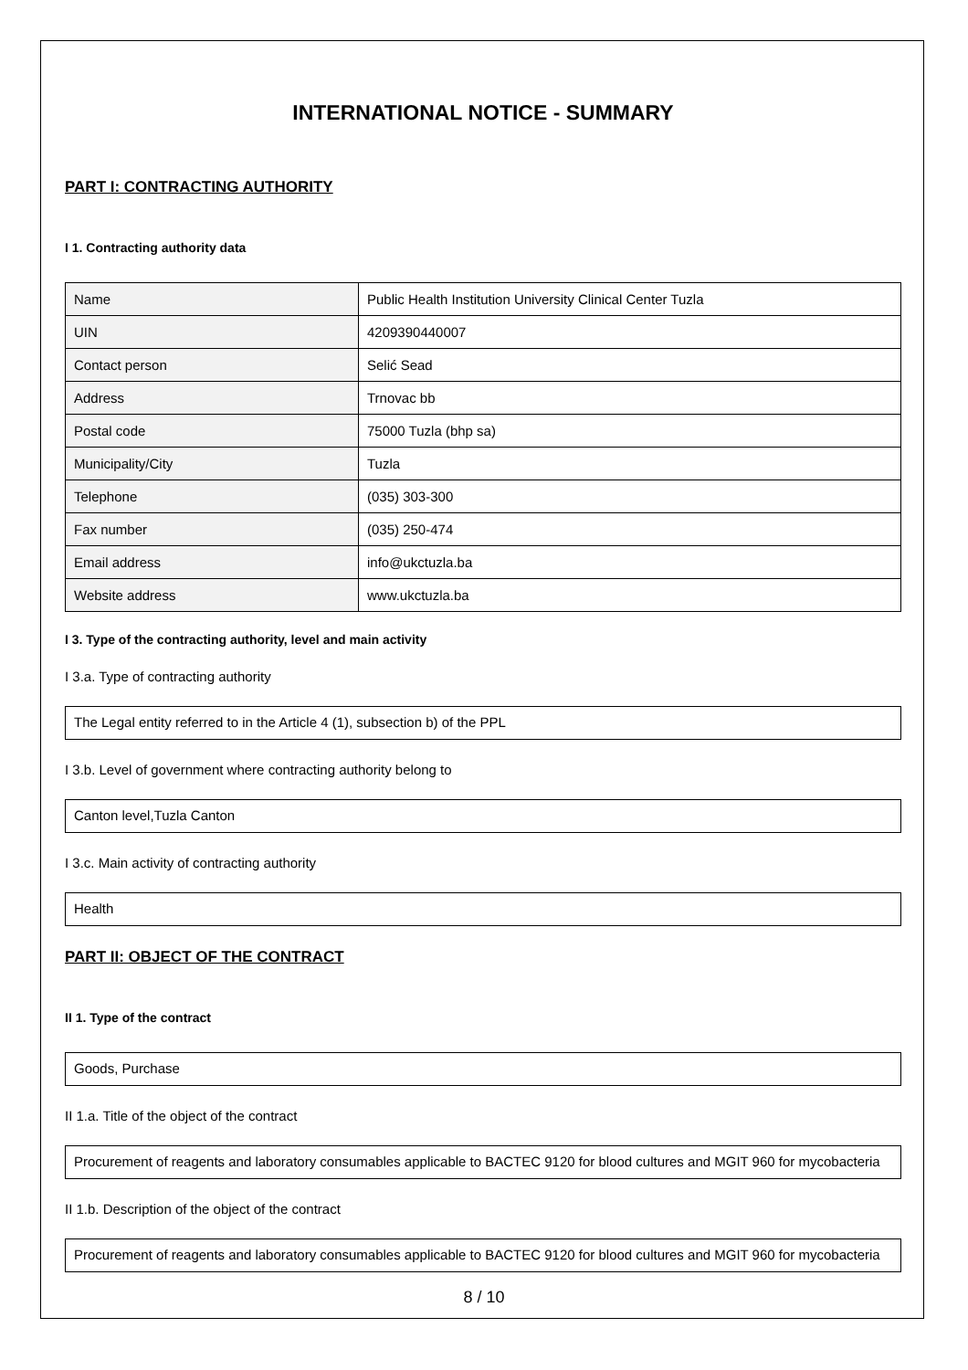INTERNATIONAL NOTICE - SUMMARY
PART I: CONTRACTING AUTHORITY
I 1. Contracting authority data
| Name | Public Health Institution University Clinical Center Tuzla |
| UIN | 4209390440007 |
| Contact person | Selić Sead |
| Address | Trnovac bb |
| Postal code | 75000 Tuzla (bhp sa) |
| Municipality/City | Tuzla |
| Telephone | (035) 303-300 |
| Fax number | (035) 250-474 |
| Email address | info@ukctuzla.ba |
| Website address | www.ukctuzla.ba |
I 3. Type of the contracting authority, level and main activity
I 3.a. Type of contracting authority
The Legal entity referred to in the Article 4 (1), subsection b) of the PPL
I 3.b. Level of government where contracting authority belong to
Canton level,Tuzla Canton
I 3.c. Main activity of contracting authority
Health
PART II: OBJECT OF THE CONTRACT
II 1. Type of the contract
Goods, Purchase
II 1.a. Title of the object of the contract
Procurement of reagents and laboratory consumables applicable to BACTEC 9120 for blood cultures and MGIT 960 for mycobacteria
II 1.b. Description of the object of the contract
Procurement of reagents and laboratory consumables applicable to BACTEC 9120 for blood cultures and MGIT 960 for mycobacteria
8 / 10